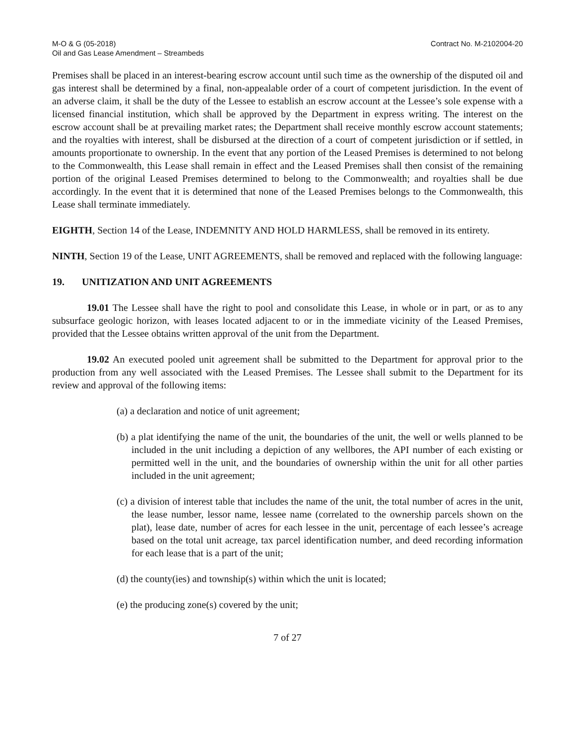M-O & G (05-2018)
Oil and Gas Lease Amendment – Streambeds
Contract No. M-2102004-20
Premises shall be placed in an interest-bearing escrow account until such time as the ownership of the disputed oil and gas interest shall be determined by a final, non-appealable order of a court of competent jurisdiction. In the event of an adverse claim, it shall be the duty of the Lessee to establish an escrow account at the Lessee’s sole expense with a licensed financial institution, which shall be approved by the Department in express writing. The interest on the escrow account shall be at prevailing market rates; the Department shall receive monthly escrow account statements; and the royalties with interest, shall be disbursed at the direction of a court of competent jurisdiction or if settled, in amounts proportionate to ownership. In the event that any portion of the Leased Premises is determined to not belong to the Commonwealth, this Lease shall remain in effect and the Leased Premises shall then consist of the remaining portion of the original Leased Premises determined to belong to the Commonwealth; and royalties shall be due accordingly. In the event that it is determined that none of the Leased Premises belongs to the Commonwealth, this Lease shall terminate immediately.
EIGHTH, Section 14 of the Lease, INDEMNITY AND HOLD HARMLESS, shall be removed in its entirety.
NINTH, Section 19 of the Lease, UNIT AGREEMENTS, shall be removed and replaced with the following language:
19. UNITIZATION AND UNIT AGREEMENTS
19.01 The Lessee shall have the right to pool and consolidate this Lease, in whole or in part, or as to any subsurface geologic horizon, with leases located adjacent to or in the immediate vicinity of the Leased Premises, provided that the Lessee obtains written approval of the unit from the Department.
19.02 An executed pooled unit agreement shall be submitted to the Department for approval prior to the production from any well associated with the Leased Premises. The Lessee shall submit to the Department for its review and approval of the following items:
(a) a declaration and notice of unit agreement;
(b) a plat identifying the name of the unit, the boundaries of the unit, the well or wells planned to be included in the unit including a depiction of any wellbores, the API number of each existing or permitted well in the unit, and the boundaries of ownership within the unit for all other parties included in the unit agreement;
(c) a division of interest table that includes the name of the unit, the total number of acres in the unit, the lease number, lessor name, lessee name (correlated to the ownership parcels shown on the plat), lease date, number of acres for each lessee in the unit, percentage of each lessee’s acreage based on the total unit acreage, tax parcel identification number, and deed recording information for each lease that is a part of the unit;
(d) the county(ies) and township(s) within which the unit is located;
(e) the producing zone(s) covered by the unit;
7 of 27